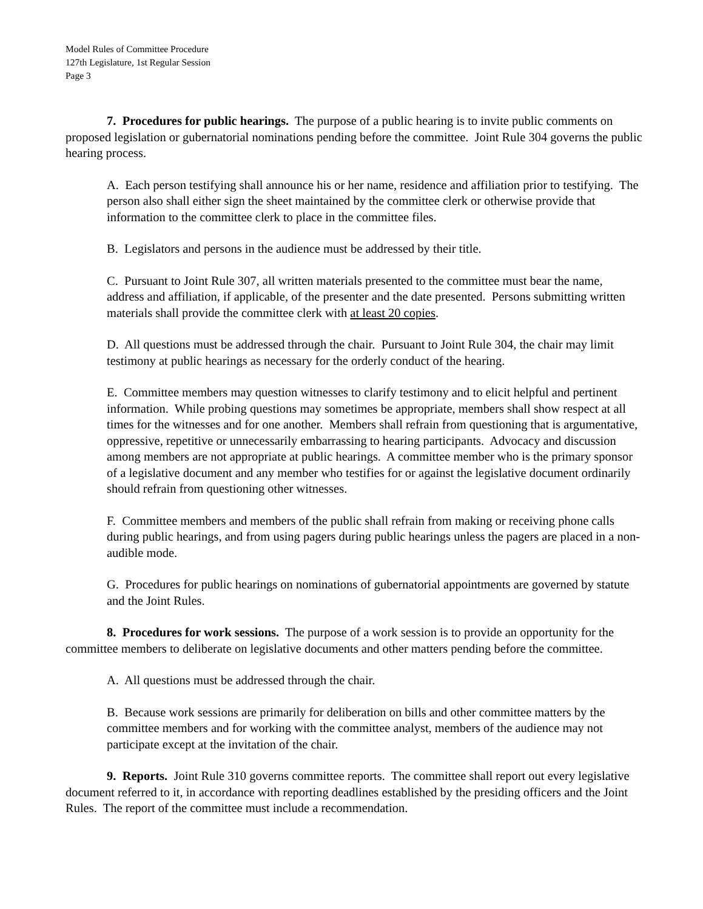Model Rules of Committee Procedure
127th Legislature, 1st Regular Session
Page 3
7. Procedures for public hearings. The purpose of a public hearing is to invite public comments on proposed legislation or gubernatorial nominations pending before the committee. Joint Rule 304 governs the public hearing process.
A. Each person testifying shall announce his or her name, residence and affiliation prior to testifying. The person also shall either sign the sheet maintained by the committee clerk or otherwise provide that information to the committee clerk to place in the committee files.
B. Legislators and persons in the audience must be addressed by their title.
C. Pursuant to Joint Rule 307, all written materials presented to the committee must bear the name, address and affiliation, if applicable, of the presenter and the date presented. Persons submitting written materials shall provide the committee clerk with at least 20 copies.
D. All questions must be addressed through the chair. Pursuant to Joint Rule 304, the chair may limit testimony at public hearings as necessary for the orderly conduct of the hearing.
E. Committee members may question witnesses to clarify testimony and to elicit helpful and pertinent information. While probing questions may sometimes be appropriate, members shall show respect at all times for the witnesses and for one another. Members shall refrain from questioning that is argumentative, oppressive, repetitive or unnecessarily embarrassing to hearing participants. Advocacy and discussion among members are not appropriate at public hearings. A committee member who is the primary sponsor of a legislative document and any member who testifies for or against the legislative document ordinarily should refrain from questioning other witnesses.
F. Committee members and members of the public shall refrain from making or receiving phone calls during public hearings, and from using pagers during public hearings unless the pagers are placed in a non-audible mode.
G. Procedures for public hearings on nominations of gubernatorial appointments are governed by statute and the Joint Rules.
8. Procedures for work sessions. The purpose of a work session is to provide an opportunity for the committee members to deliberate on legislative documents and other matters pending before the committee.
A. All questions must be addressed through the chair.
B. Because work sessions are primarily for deliberation on bills and other committee matters by the committee members and for working with the committee analyst, members of the audience may not participate except at the invitation of the chair.
9. Reports. Joint Rule 310 governs committee reports. The committee shall report out every legislative document referred to it, in accordance with reporting deadlines established by the presiding officers and the Joint Rules. The report of the committee must include a recommendation.